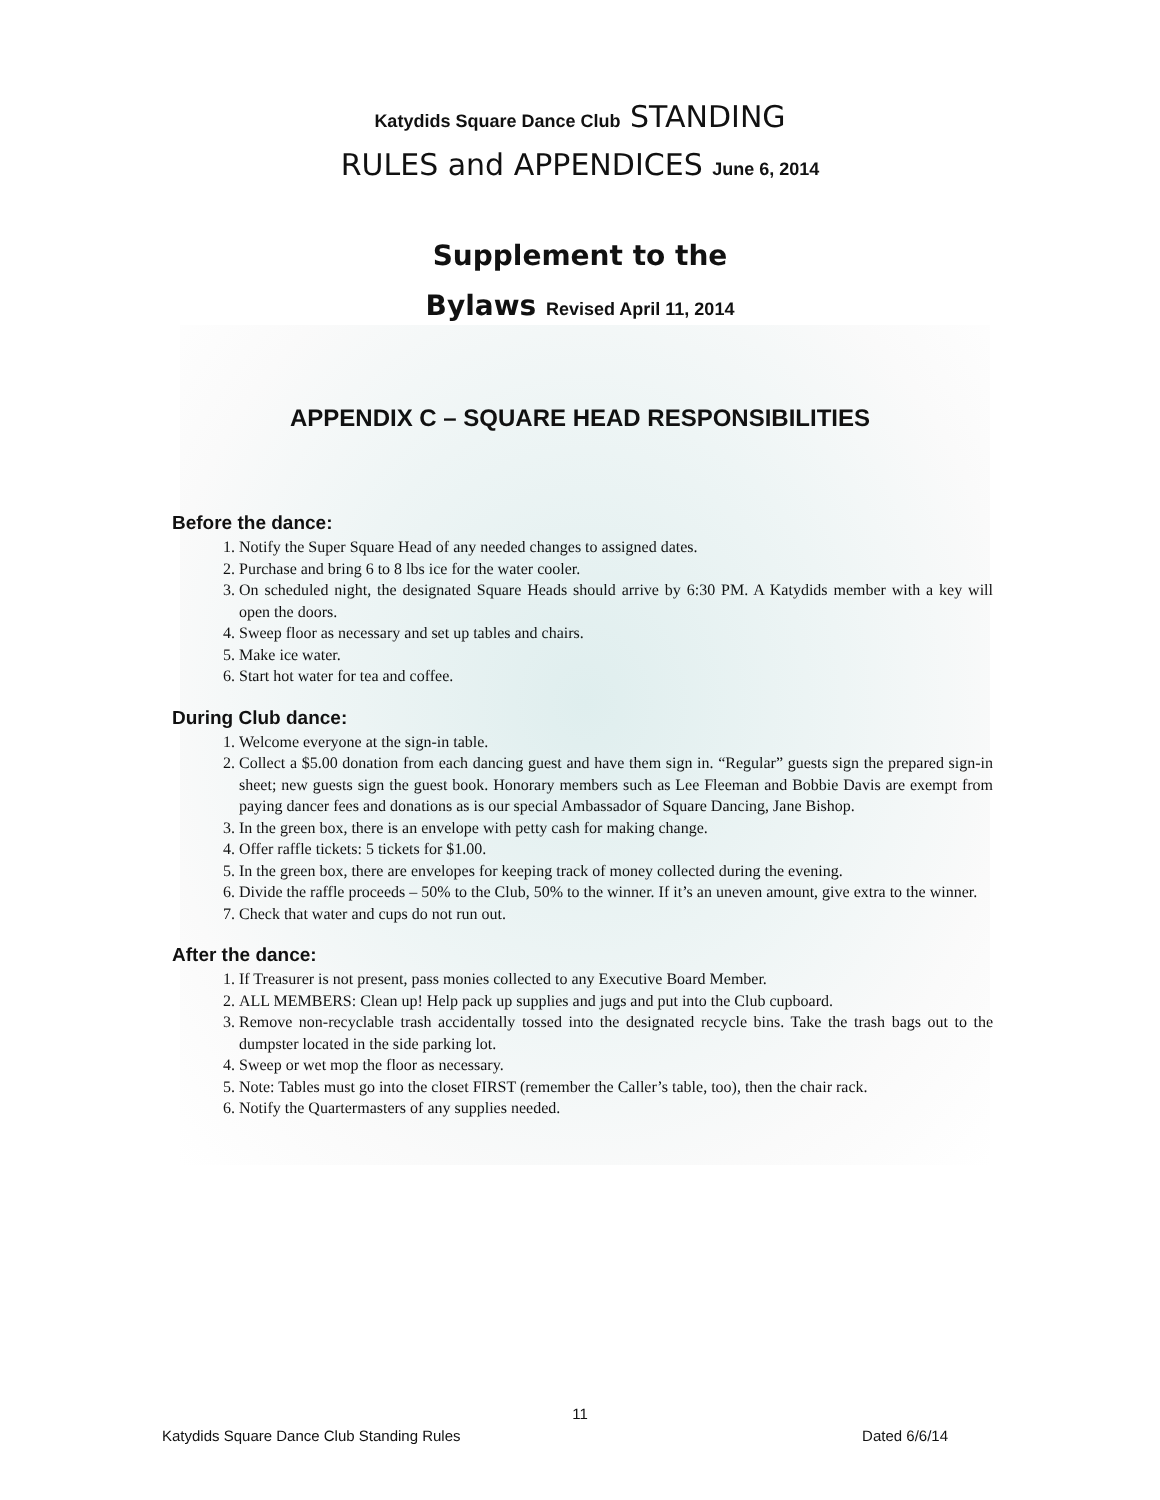Katydids Square Dance Club STANDING
RULES and APPENDICES June 6, 2014
Supplement to the
Bylaws Revised April 11, 2014
APPENDIX C – SQUARE HEAD RESPONSIBILITIES
Before the dance:
1. Notify the Super Square Head of any needed changes to assigned dates.
2. Purchase and bring 6 to 8 lbs ice for the water cooler.
3. On scheduled night, the designated Square Heads should arrive by 6:30 PM. A Katydids member with a key will open the doors.
4. Sweep floor as necessary and set up tables and chairs.
5. Make ice water.
6. Start hot water for tea and coffee.
During Club dance:
1. Welcome everyone at the sign-in table.
2. Collect a $5.00 donation from each dancing guest and have them sign in. “Regular” guests sign the prepared sign-in sheet; new guests sign the guest book. Honorary members such as Lee Fleeman and Bobbie Davis are exempt from paying dancer fees and donations as is our special Ambassador of Square Dancing, Jane Bishop.
3. In the green box, there is an envelope with petty cash for making change.
4. Offer raffle tickets: 5 tickets for $1.00.
5. In the green box, there are envelopes for keeping track of money collected during the evening.
6. Divide the raffle proceeds – 50% to the Club, 50% to the winner. If it’s an uneven amount, give extra to the winner.
7. Check that water and cups do not run out.
After the dance:
1. If Treasurer is not present, pass monies collected to any Executive Board Member.
2. ALL MEMBERS: Clean up! Help pack up supplies and jugs and put into the Club cupboard.
3. Remove non-recyclable trash accidentally tossed into the designated recycle bins. Take the trash bags out to the dumpster located in the side parking lot.
4. Sweep or wet mop the floor as necessary.
5. Note: Tables must go into the closet FIRST (remember the Caller’s table, too), then the chair rack.
6. Notify the Quartermasters of any supplies needed.
11
Katydids Square Dance Club Standing Rules Dated 6/6/14